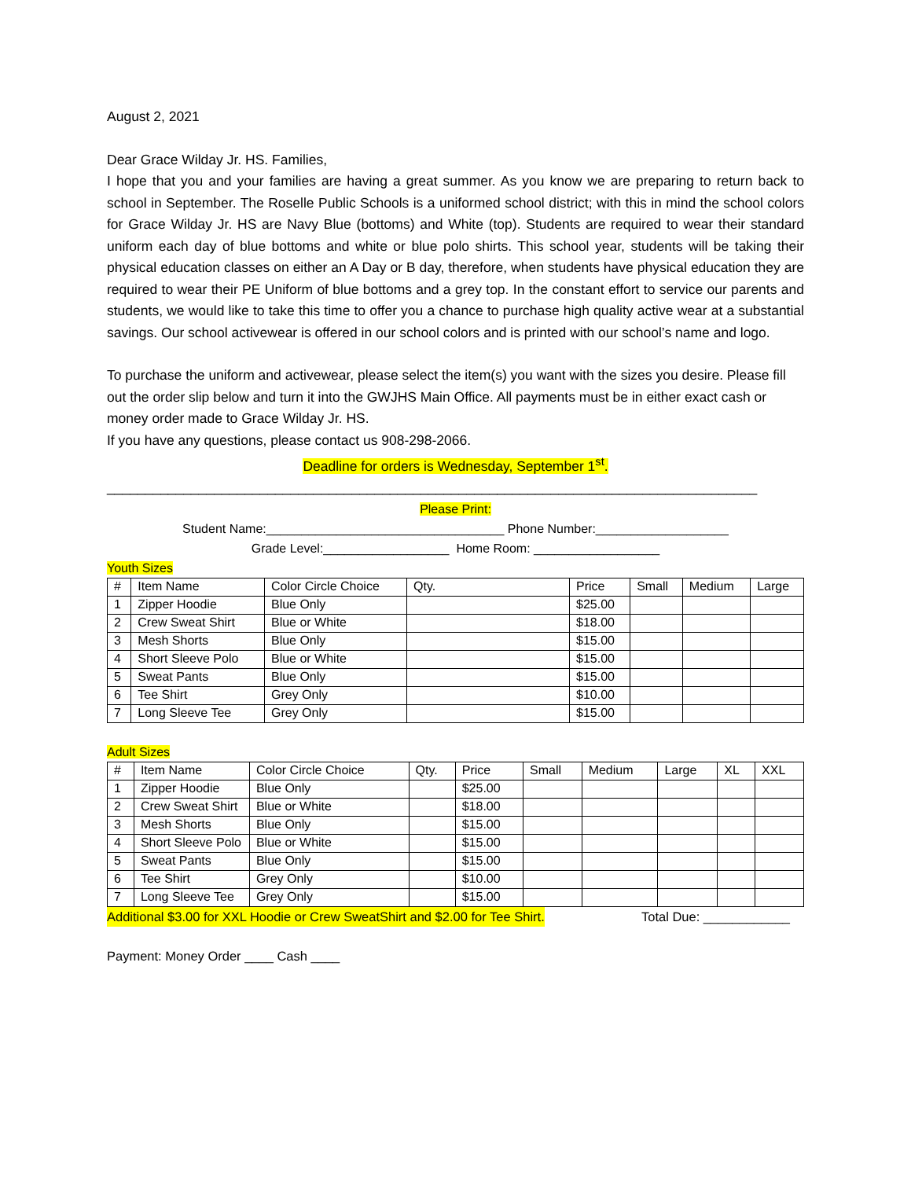August 2, 2021
Dear Grace Wilday Jr. HS. Families,
I hope that you and your families are having a great summer. As you know we are preparing to return back to school in September. The Roselle Public Schools is a uniformed school district; with this in mind the school colors for Grace Wilday Jr. HS are Navy Blue (bottoms) and White (top). Students are required to wear their standard uniform each day of blue bottoms and white or blue polo shirts. This school year, students will be taking their physical education classes on either an A Day or B day, therefore, when students have physical education they are required to wear their PE Uniform of blue bottoms and a grey top. In the constant effort to service our parents and students, we would like to take this time to offer you a chance to purchase high quality active wear at a substantial savings. Our school activewear is offered in our school colors and is printed with our school’s name and logo.
To purchase the uniform and activewear, please select the item(s) you want with the sizes you desire. Please fill out the order slip below and turn it into the GWJHS Main Office. All payments must be in either exact cash or money order made to Grace Wilday Jr. HS.
If you have any questions, please contact us 908-298-2066.
Deadline for orders is Wednesday, September 1<sup>st</sup>.
_____________________________________________________________________________________
Please Print:
Student Name:__________________________________ Phone Number:___________________
Grade Level:__________________ Home Room: __________________
Youth Sizes
| # | Item Name | Color Circle Choice | Qty. | Price | Small | Medium | Large |
| --- | --- | --- | --- | --- | --- | --- | --- |
| 1 | Zipper Hoodie | Blue Only | | $25.00 | | | |
| 2 | Crew Sweat Shirt | Blue or White | | $18.00 | | | |
| 3 | Mesh Shorts | Blue Only | | $15.00 | | | |
| 4 | Short Sleeve Polo | Blue or White | | $15.00 | | | |
| 5 | Sweat Pants | Blue Only | | $15.00 | | | |
| 6 | Tee Shirt | Grey Only | | $10.00 | | | |
| 7 | Long Sleeve Tee | Grey Only | | $15.00 | | | |
Adult Sizes
| # | Item Name | Color Circle Choice | Qty. | Price | Small | Medium | Large | XL | XXL |
| --- | --- | --- | --- | --- | --- | --- | --- | --- | --- |
| 1 | Zipper Hoodie | Blue Only | | $25.00 | | | | | |
| 2 | Crew Sweat Shirt | Blue or White | | $18.00 | | | | | |
| 3 | Mesh Shorts | Blue Only | | $15.00 | | | | | |
| 4 | Short Sleeve Polo | Blue or White | | $15.00 | | | | | |
| 5 | Sweat Pants | Blue Only | | $15.00 | | | | | |
| 6 | Tee Shirt | Grey Only | | $10.00 | | | | | |
| 7 | Long Sleeve Tee | Grey Only | | $15.00 | | | | | |
Additional $3.00 for XXL Hoodie or Crew SweatShirt and $2.00 for Tee Shirt. Total Due: ____________
Payment: Money Order ____ Cash ____